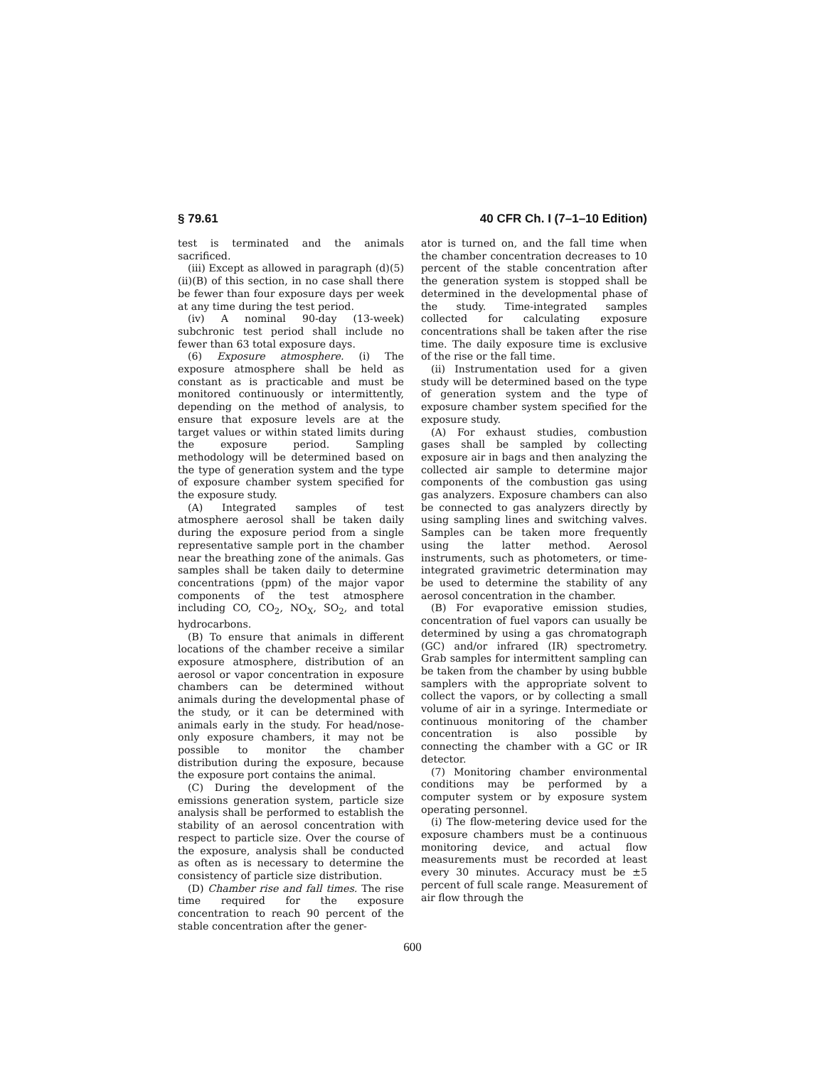§ 79.61 40 CFR Ch. I (7–1–10 Edition)
test is terminated and the animals sacrificed.
(iii) Except as allowed in paragraph (d)(5)(ii)(B) of this section, in no case shall there be fewer than four exposure days per week at any time during the test period.
(iv) A nominal 90-day (13-week) subchronic test period shall include no fewer than 63 total exposure days.
(6) Exposure atmosphere. (i) The exposure atmosphere shall be held as constant as is practicable and must be monitored continuously or intermittently, depending on the method of analysis, to ensure that exposure levels are at the target values or within stated limits during the exposure period. Sampling methodology will be determined based on the type of generation system and the type of exposure chamber system specified for the exposure study.
(A) Integrated samples of test atmosphere aerosol shall be taken daily during the exposure period from a single representative sample port in the chamber near the breathing zone of the animals. Gas samples shall be taken daily to determine concentrations (ppm) of the major vapor components of the test atmosphere including CO, CO<sub>2</sub>, NO<sub>X</sub>, SO<sub>2</sub>, and total hydrocarbons.
(B) To ensure that animals in different locations of the chamber receive a similar exposure atmosphere, distribution of an aerosol or vapor concentration in exposure chambers can be determined without animals during the developmental phase of the study, or it can be determined with animals early in the study. For head/nose-only exposure chambers, it may not be possible to monitor the chamber distribution during the exposure, because the exposure port contains the animal.
(C) During the development of the emissions generation system, particle size analysis shall be performed to establish the stability of an aerosol concentration with respect to particle size. Over the course of the exposure, analysis shall be conducted as often as is necessary to determine the consistency of particle size distribution.
(D) Chamber rise and fall times. The rise time required for the exposure concentration to reach 90 percent of the stable concentration after the gener-
ator is turned on, and the fall time when the chamber concentration decreases to 10 percent of the stable concentration after the generation system is stopped shall be determined in the developmental phase of the study. Time-integrated samples collected for calculating exposure concentrations shall be taken after the rise time. The daily exposure time is exclusive of the rise or the fall time.
(ii) Instrumentation used for a given study will be determined based on the type of generation system and the type of exposure chamber system specified for the exposure study.
(A) For exhaust studies, combustion gases shall be sampled by collecting exposure air in bags and then analyzing the collected air sample to determine major components of the combustion gas using gas analyzers. Exposure chambers can also be connected to gas analyzers directly by using sampling lines and switching valves. Samples can be taken more frequently using the latter method. Aerosol instruments, such as photometers, or time-integrated gravimetric determination may be used to determine the stability of any aerosol concentration in the chamber.
(B) For evaporative emission studies, concentration of fuel vapors can usually be determined by using a gas chromatograph (GC) and/or infrared (IR) spectrometry. Grab samples for intermittent sampling can be taken from the chamber by using bubble samplers with the appropriate solvent to collect the vapors, or by collecting a small volume of air in a syringe. Intermediate or continuous monitoring of the chamber concentration is also possible by connecting the chamber with a GC or IR detector.
(7) Monitoring chamber environmental conditions may be performed by a computer system or by exposure system operating personnel.
(i) The flow-metering device used for the exposure chambers must be a continuous monitoring device, and actual flow measurements must be recorded at least every 30 minutes. Accuracy must be ±5 percent of full scale range. Measurement of air flow through the
600